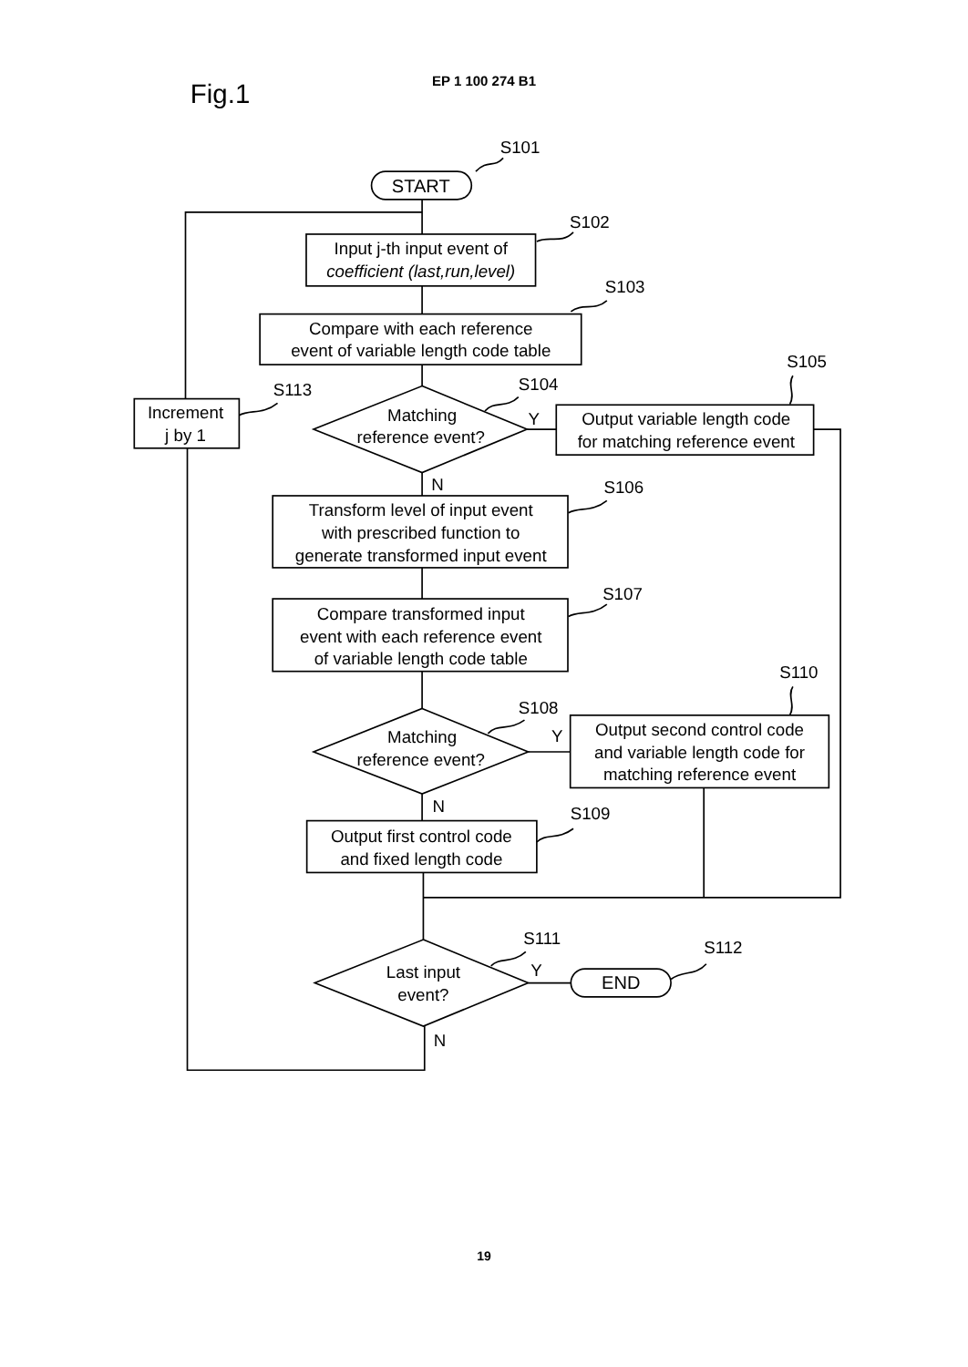EP 1 100 274 B1
Fig.1
S101
START
S102
Input j-th input event of
coefficient (last,run,level)
S103
Compare with each reference
event of variable length code table
S105
S104
S113
Increment
j by 1
Matching
reference event?
Y
Output variable length code
for matching reference event
N
S106
Transform level of input event
with prescribed function to
generate transformed input event
S107
Compare transformed input
event with each reference event
of variable length code table
S110
S108
Matching
reference event?
Y
Output second control code
and variable length code for
matching reference event
N
S109
Output first control code
and fixed length code
S111
S112
Y
Last input
event?
END
N
19